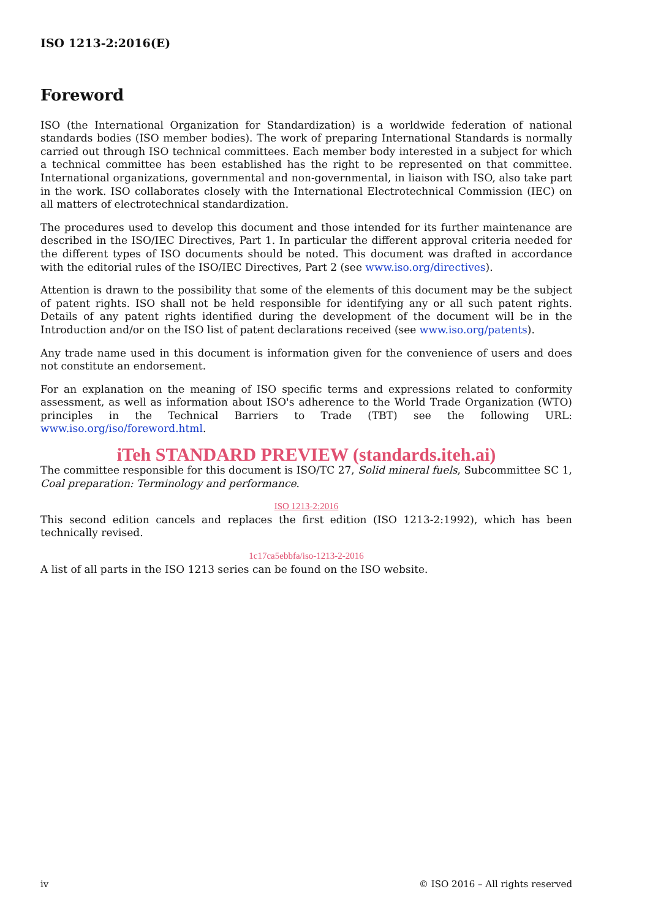ISO 1213-2:2016(E)
Foreword
ISO (the International Organization for Standardization) is a worldwide federation of national standards bodies (ISO member bodies). The work of preparing International Standards is normally carried out through ISO technical committees. Each member body interested in a subject for which a technical committee has been established has the right to be represented on that committee. International organizations, governmental and non-governmental, in liaison with ISO, also take part in the work. ISO collaborates closely with the International Electrotechnical Commission (IEC) on all matters of electrotechnical standardization.
The procedures used to develop this document and those intended for its further maintenance are described in the ISO/IEC Directives, Part 1. In particular the different approval criteria needed for the different types of ISO documents should be noted. This document was drafted in accordance with the editorial rules of the ISO/IEC Directives, Part 2 (see www.iso.org/directives).
Attention is drawn to the possibility that some of the elements of this document may be the subject of patent rights. ISO shall not be held responsible for identifying any or all such patent rights. Details of any patent rights identified during the development of the document will be in the Introduction and/or on the ISO list of patent declarations received (see www.iso.org/patents).
Any trade name used in this document is information given for the convenience of users and does not constitute an endorsement.
For an explanation on the meaning of ISO specific terms and expressions related to conformity assessment, as well as information about ISO's adherence to the World Trade Organization (WTO) principles in the Technical Barriers to Trade (TBT) see the following URL: www.iso.org/iso/foreword.html.
iTeh STANDARD PREVIEW (standards.iteh.ai)
The committee responsible for this document is ISO/TC 27, Solid mineral fuels, Subcommittee SC 1, Coal preparation: Terminology and performance.
ISO 1213-2:2016
This second edition cancels and replaces the first edition (ISO 1213-2:1992), which has been technically revised.
1c17ca5ebbfa/iso-1213-2-2016
A list of all parts in the ISO 1213 series can be found on the ISO website.
iv © ISO 2016 – All rights reserved